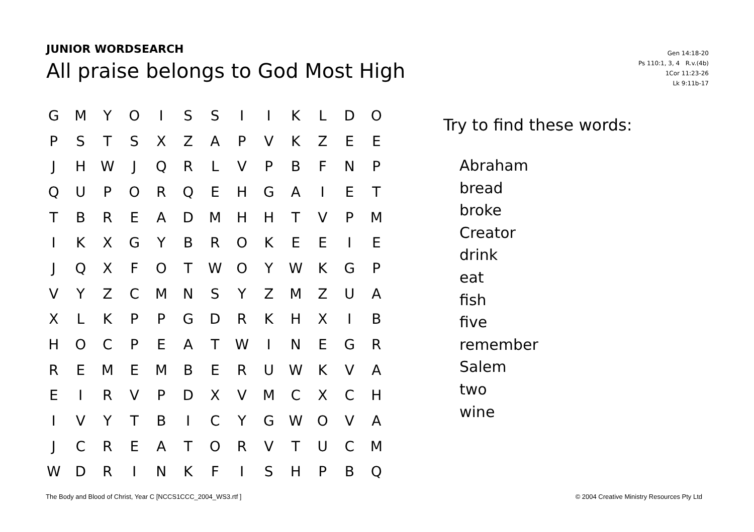JUNIOR WORDSEARCH
All praise belongs to God Most High
Gen 14:18-20
Ps 110:1, 3, 4 R.v.(4b)
1Cor 11:23-26
Lk 9:11b-17
| G | M | Y | O | I | S | S | I | I | K | L | D | O |
| P | S | T | S | X | Z | A | P | V | K | Z | E | E |
| J | H | W | J | Q | R | L | V | P | B | F | N | P |
| Q | U | P | O | R | Q | E | H | G | A | I | E | T |
| T | B | R | E | A | D | M | H | H | T | V | P | M |
| I | K | X | G | Y | B | R | O | K | E | E | I | E |
| J | Q | X | F | O | T | W | O | Y | W | K | G | P |
| V | Y | Z | C | M | N | S | Y | Z | M | Z | U | A |
| X | L | K | P | P | G | D | R | K | H | X | I | B |
| H | O | C | P | E | A | T | W | I | N | E | G | R |
| R | E | M | E | M | B | E | R | U | W | K | V | A |
| E | I | R | V | P | D | X | V | M | C | X | C | H |
| I | V | Y | T | B | I | C | Y | G | W | O | V | A |
| J | C | R | E | A | T | O | R | V | T | U | C | M |
| W | D | R | I | N | K | F | I | S | H | P | B | Q |
Try to find these words:
Abraham
bread
broke
Creator
drink
eat
fish
five
remember
Salem
two
wine
The Body and Blood of Christ, Year C [NCCS1CCC_2004_WS3.rtf ] © 2004 Creative Ministry Resources Pty Ltd